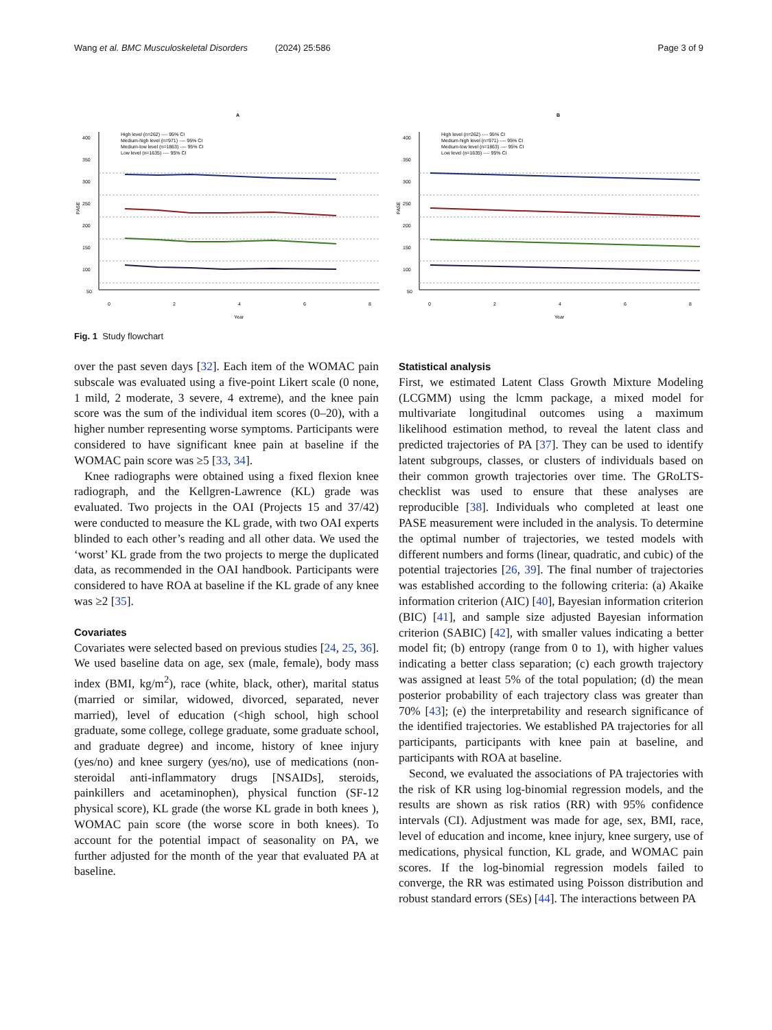Wang et al. BMC Musculoskeletal Disorders (2024) 25:586 Page 3 of 9
A
400
350
300
250
200
150
100
50
0
2
4
6
8
Year
PASE
High level (n=262) ---- 95% CI
Medium-high level (n=971) ---- 95% CI
Medium-low level (n=1863) ---- 95% CI
Low level (n=1635) ---- 95% CI
B
400
350
300
250
200
150
100
50
0
2
4
6
8
Year
PASE
High level (n=262) ---- 95% CI
Medium-high level (n=971) ---- 95% CI
Medium-low level (n=1863) ---- 95% CI
Low level (n=1635) ---- 95% CI
Fig. 1 Study flowchart
over the past seven days [32]. Each item of the WOMAC pain subscale was evaluated using a five-point Likert scale (0 none, 1 mild, 2 moderate, 3 severe, 4 extreme), and the knee pain score was the sum of the individual item scores (0–20), with a higher number representing worse symptoms. Participants were considered to have significant knee pain at baseline if the WOMAC pain score was ≥5 [33, 34].
Knee radiographs were obtained using a fixed flexion knee radiograph, and the Kellgren-Lawrence (KL) grade was evaluated. Two projects in the OAI (Projects 15 and 37/42) were conducted to measure the KL grade, with two OAI experts blinded to each other’s reading and all other data. We used the ‘worst’ KL grade from the two projects to merge the duplicated data, as recommended in the OAI handbook. Participants were considered to have ROA at baseline if the KL grade of any knee was ≥2 [35].
Covariates
Covariates were selected based on previous studies [24, 25, 36]. We used baseline data on age, sex (male, female), body mass index (BMI, kg/m<sup>2</sup>), race (white, black, other), marital status (married or similar, widowed, divorced, separated, never married), level of education (<high school, high school graduate, some college, college graduate, some graduate school, and graduate degree) and income, history of knee injury (yes/no) and knee surgery (yes/no), use of medications (non-steroidal anti-inflammatory drugs [NSAIDs], steroids, painkillers and acetaminophen), physical function (SF-12 physical score), KL grade (the worse KL grade in both knees ), WOMAC pain score (the worse score in both knees). To account for the potential impact of seasonality on PA, we further adjusted for the month of the year that evaluated PA at baseline.
Statistical analysis
First, we estimated Latent Class Growth Mixture Modeling (LCGMM) using the lcmm package, a mixed model for multivariate longitudinal outcomes using a maximum likelihood estimation method, to reveal the latent class and predicted trajectories of PA [37]. They can be used to identify latent subgroups, classes, or clusters of individuals based on their common growth trajectories over time. The GRoLTS-checklist was used to ensure that these analyses are reproducible [38]. Individuals who completed at least one PASE measurement were included in the analysis. To determine the optimal number of trajectories, we tested models with different numbers and forms (linear, quadratic, and cubic) of the potential trajectories [26, 39]. The final number of trajectories was established according to the following criteria: (a) Akaike information criterion (AIC) [40], Bayesian information criterion (BIC) [41], and sample size adjusted Bayesian information criterion (SABIC) [42], with smaller values indicating a better model fit; (b) entropy (range from 0 to 1), with higher values indicating a better class separation; (c) each growth trajectory was assigned at least 5% of the total population; (d) the mean posterior probability of each trajectory class was greater than 70% [43]; (e) the interpretability and research significance of the identified trajectories. We established PA trajectories for all participants, participants with knee pain at baseline, and participants with ROA at baseline.
Second, we evaluated the associations of PA trajectories with the risk of KR using log-binomial regression models, and the results are shown as risk ratios (RR) with 95% confidence intervals (CI). Adjustment was made for age, sex, BMI, race, level of education and income, knee injury, knee surgery, use of medications, physical function, KL grade, and WOMAC pain scores. If the log-binomial regression models failed to converge, the RR was estimated using Poisson distribution and robust standard errors (SEs) [44]. The interactions between PA